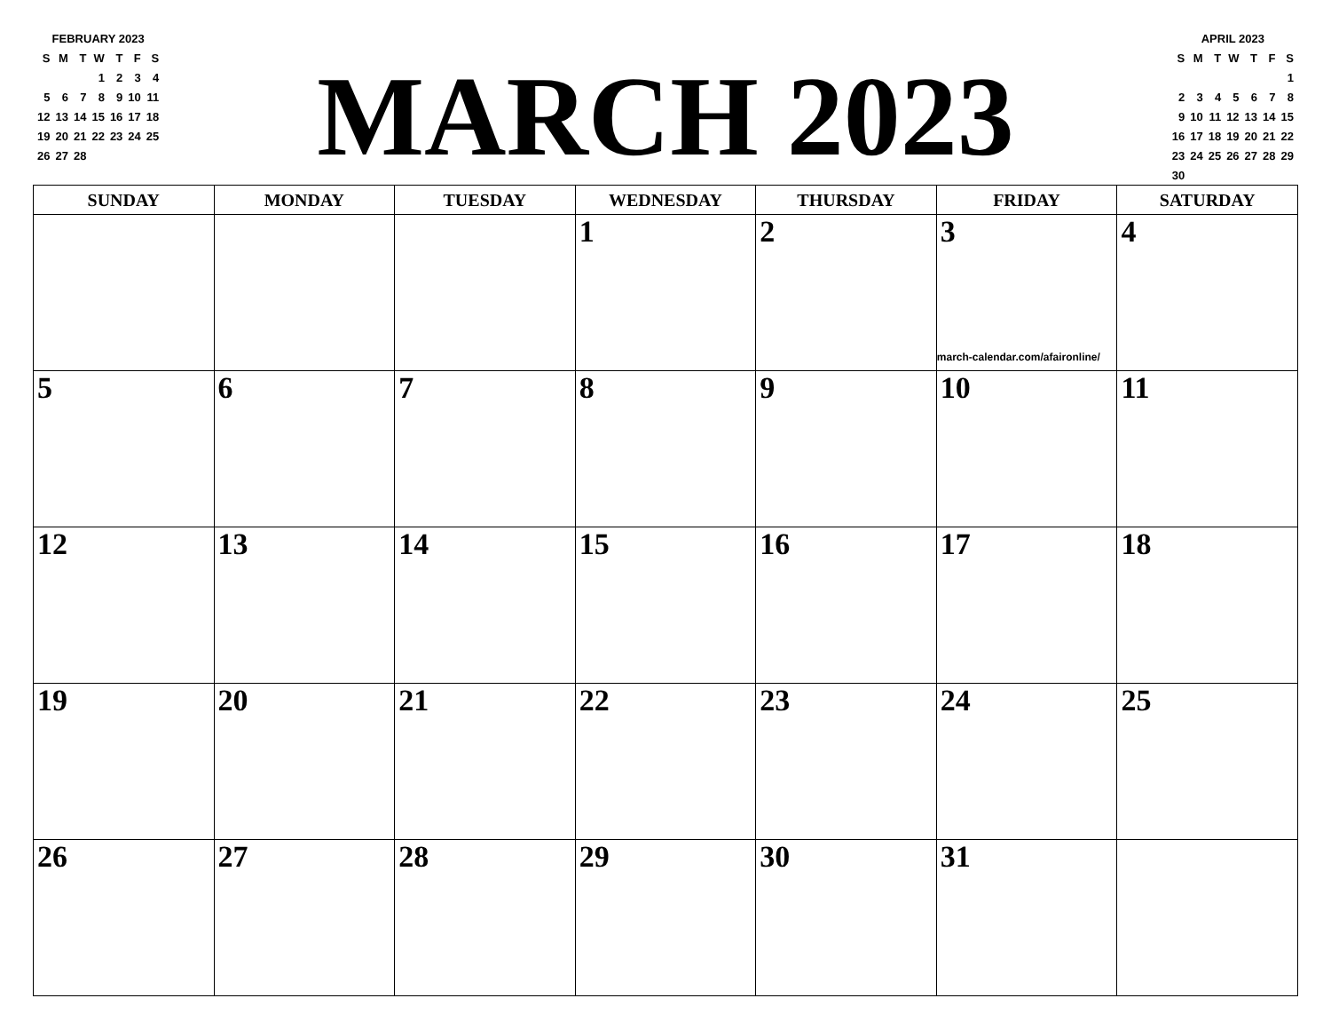FEBRUARY 2023
| S | M | T | W | T | F | S |
| | | | 1 | 2 | 3 | 4 |
| 5 | 6 | 7 | 8 | 9 | 10 | 11 |
| 12 | 13 | 14 | 15 | 16 | 17 | 18 |
| 19 | 20 | 21 | 22 | 23 | 24 | 25 |
| 26 | 27 | 28 | | | | |
MARCH 2023
APRIL 2023
| S | M | T | W | T | F | S |
| | | | | | | 1 |
| 2 | 3 | 4 | 5 | 6 | 7 | 8 |
| 9 | 10 | 11 | 12 | 13 | 14 | 15 |
| 16 | 17 | 18 | 19 | 20 | 21 | 22 |
| 23 | 24 | 25 | 26 | 27 | 28 | 29 |
| 30 | | | | | | |
| SUNDAY | MONDAY | TUESDAY | WEDNESDAY | THURSDAY | FRIDAY | SATURDAY |
| --- | --- | --- | --- | --- | --- | --- |
| | | | 1 | 2 | 3 march-calendar.com/afaironline/ | 4 |
| 5 | 6 | 7 | 8 | 9 | 10 | 11 |
| 12 | 13 | 14 | 15 | 16 | 17 | 18 |
| 19 | 20 | 21 | 22 | 23 | 24 | 25 |
| 26 | 27 | 28 | 29 | 30 | 31 | |